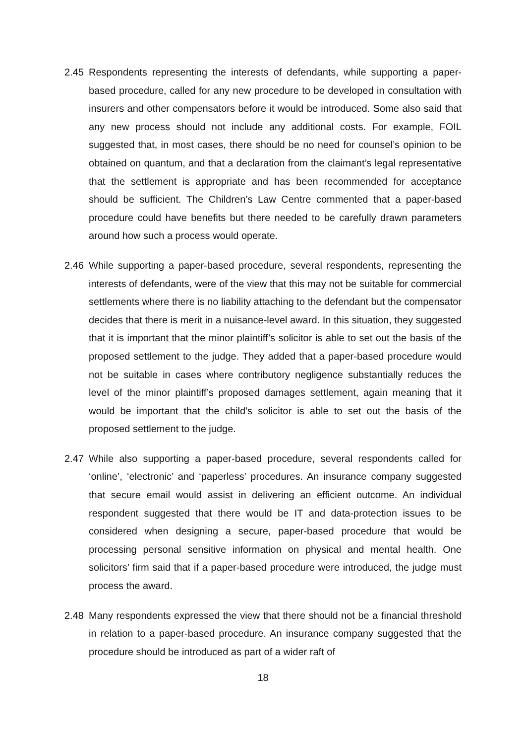2.45 Respondents representing the interests of defendants, while supporting a paper-based procedure, called for any new procedure to be developed in consultation with insurers and other compensators before it would be introduced. Some also said that any new process should not include any additional costs. For example, FOIL suggested that, in most cases, there should be no need for counsel’s opinion to be obtained on quantum, and that a declaration from the claimant’s legal representative that the settlement is appropriate and has been recommended for acceptance should be sufficient. The Children’s Law Centre commented that a paper-based procedure could have benefits but there needed to be carefully drawn parameters around how such a process would operate.
2.46 While supporting a paper-based procedure, several respondents, representing the interests of defendants, were of the view that this may not be suitable for commercial settlements where there is no liability attaching to the defendant but the compensator decides that there is merit in a nuisance-level award. In this situation, they suggested that it is important that the minor plaintiff’s solicitor is able to set out the basis of the proposed settlement to the judge. They added that a paper-based procedure would not be suitable in cases where contributory negligence substantially reduces the level of the minor plaintiff’s proposed damages settlement, again meaning that it would be important that the child’s solicitor is able to set out the basis of the proposed settlement to the judge.
2.47 While also supporting a paper-based procedure, several respondents called for ‘online’, ‘electronic’ and ‘paperless’ procedures. An insurance company suggested that secure email would assist in delivering an efficient outcome. An individual respondent suggested that there would be IT and data-protection issues to be considered when designing a secure, paper-based procedure that would be processing personal sensitive information on physical and mental health. One solicitors’ firm said that if a paper-based procedure were introduced, the judge must process the award.
2.48 Many respondents expressed the view that there should not be a financial threshold in relation to a paper-based procedure. An insurance company suggested that the procedure should be introduced as part of a wider raft of
18